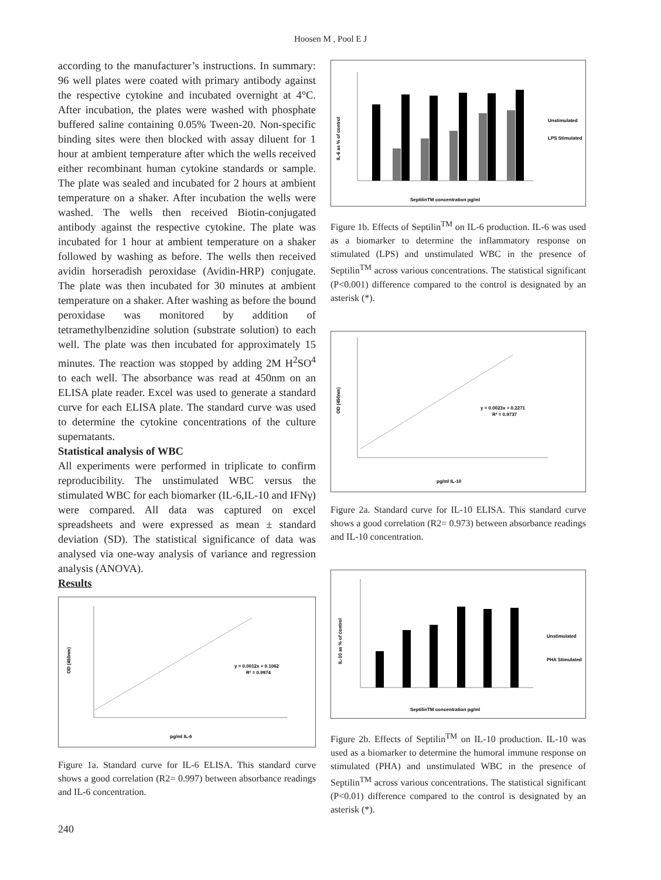Hoosen M , Pool E J
according to the manufacturer’s instructions. In summary: 96 well plates were coated with primary antibody against the respective cytokine and incubated overnight at 4°C. After incubation, the plates were washed with phosphate buffered saline containing 0.05% Tween-20. Non-specific binding sites were then blocked with assay diluent for 1 hour at ambient temperature after which the wells received either recombinant human cytokine standards or sample. The plate was sealed and incubated for 2 hours at ambient temperature on a shaker. After incubation the wells were washed. The wells then received Biotin-conjugated antibody against the respective cytokine. The plate was incubated for 1 hour at ambient temperature on a shaker followed by washing as before. The wells then received avidin horseradish peroxidase (Avidin-HRP) conjugate. The plate was then incubated for 30 minutes at ambient temperature on a shaker. After washing as before the bound peroxidase was monitored by addition of tetramethylbenzidine solution (substrate solution) to each well. The plate was then incubated for approximately 15 minutes. The reaction was stopped by adding 2M H<sup>2</sup>SO<sup>4</sup> to each well. The absorbance was read at 450nm on an ELISA plate reader. Excel was used to generate a standard curve for each ELISA plate. The standard curve was used to determine the cytokine concentrations of the culture supernatants.
Statistical analysis of WBC
All experiments were performed in triplicate to confirm reproducibility. The unstimulated WBC versus the stimulated WBC for each biomarker (IL-6,IL-10 and IFNγ) were compared. All data was captured on excel spreadsheets and were expressed as mean ± standard deviation (SD). The statistical significance of data was analysed via one-way analysis of variance and regression analysis (ANOVA).
Results
OD (450nm)
pg/ml IL-6
y = 0.0012x + 0.1062
R² = 0.9974
Figure 1a. Standard curve for IL-6 ELISA. This standard curve shows a good correlation (R2= 0.997) between absorbance readings and IL-6 concentration.
IL-6 as % of control
SeptilinTM concentration pg/ml
Unstimulated
LPS Stimulated
Figure 1b. Effects of Septilin<sup>TM</sup> on IL-6 production. IL-6 was used as a biomarker to determine the inflammatory response on stimulated (LPS) and unstimulated WBC in the presence of Septilin<sup>TM</sup> across various concentrations. The statistical significant (P<0.001) difference compared to the control is designated by an asterisk (*).
OD (450nm)
pg/ml IL-10
y = 0.0023x + 0.2271
R² = 0.9737
Figure 2a. Standard curve for IL-10 ELISA. This standard curve shows a good correlation (R2= 0.973) between absorbance readings and IL-10 concentration.
IL-10 as % of control
SeptilinTM concentration pg/ml
Unstimulated
PHA Stimulated
Figure 2b. Effects of Septilin<sup>TM</sup> on IL-10 production. IL-10 was used as a biomarker to determine the humoral immune response on stimulated (PHA) and unstimulated WBC in the presence of Septilin<sup>TM</sup> across various concentrations. The statistical significant (P<0.01) difference compared to the control is designated by an asterisk (*).
240